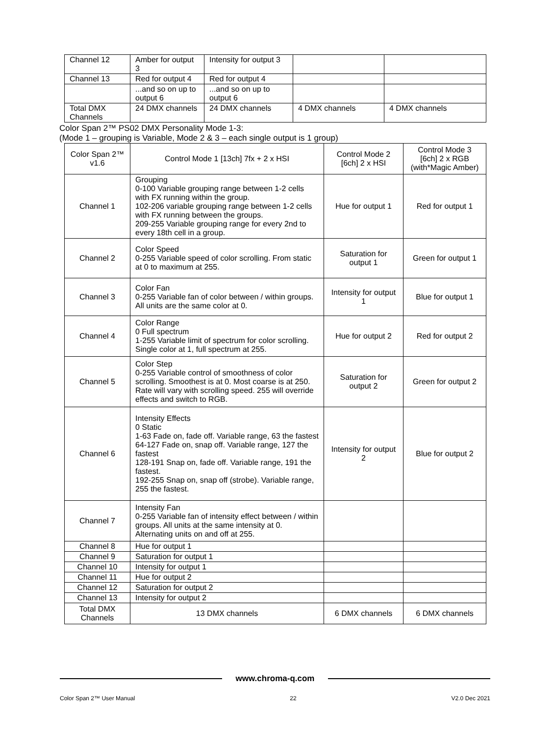| Channel 12 | Amber for output 3 | Intensity for output 3 | | |
| Channel 13 | Red for output 4 | Red for output 4 | | |
| | ...and so on up to output 6 | ...and so on up to output 6 | | |
| Total DMX Channels | 24 DMX channels | 24 DMX channels | 4 DMX channels | 4 DMX channels |
Color Span 2™ PS02 DMX Personality Mode 1-3:
(Mode 1 – grouping is Variable, Mode 2 & 3 – each single output is 1 group)
| Color Span 2™ v1.6 | Control Mode 1 [13ch] 7fx + 2 x HSI | Control Mode 2 [6ch] 2 x HSI | Control Mode 3 [6ch] 2 x RGB (with*Magic Amber) |
| --- | --- | --- | --- |
| Channel 1 | Grouping 0-100 Variable grouping range between 1-2 cells with FX running within the group. 102-206 variable grouping range between 1-2 cells with FX running between the groups. 209-255 Variable grouping range for every 2nd to every 18th cell in a group. | Hue for output 1 | Red for output 1 |
| Channel 2 | Color Speed 0-255 Variable speed of color scrolling. From static at 0 to maximum at 255. | Saturation for output 1 | Green for output 1 |
| Channel 3 | Color Fan 0-255 Variable fan of color between / within groups. All units are the same color at 0. | Intensity for output 1 | Blue for output 1 |
| Channel 4 | Color Range 0 Full spectrum 1-255 Variable limit of spectrum for color scrolling. Single color at 1, full spectrum at 255. | Hue for output 2 | Red for output 2 |
| Channel 5 | Color Step 0-255 Variable control of smoothness of color scrolling. Smoothest is at 0. Most coarse is at 250. Rate will vary with scrolling speed. 255 will override effects and switch to RGB. | Saturation for output 2 | Green for output 2 |
| Channel 6 | Intensity Effects 0 Static 1-63 Fade on, fade off. Variable range, 63 the fastest 64-127 Fade on, snap off. Variable range, 127 the fastest 128-191 Snap on, fade off. Variable range, 191 the fastest. 192-255 Snap on, snap off (strobe). Variable range, 255 the fastest. | Intensity for output 2 | Blue for output 2 |
| Channel 7 | Intensity Fan 0-255 Variable fan of intensity effect between / within groups. All units at the same intensity at 0. Alternating units on and off at 255. | | |
| Channel 8 | Hue for output 1 | | |
| Channel 9 | Saturation for output 1 | | |
| Channel 10 | Intensity for output 1 | | |
| Channel 11 | Hue for output 2 | | |
| Channel 12 | Saturation for output 2 | | |
| Channel 13 | Intensity for output 2 | | |
| Total DMX Channels | 13 DMX channels | 6 DMX channels | 6 DMX channels |
www.chroma-q.com
Color Span 2™ User Manual 22 V2.0 Dec 2021